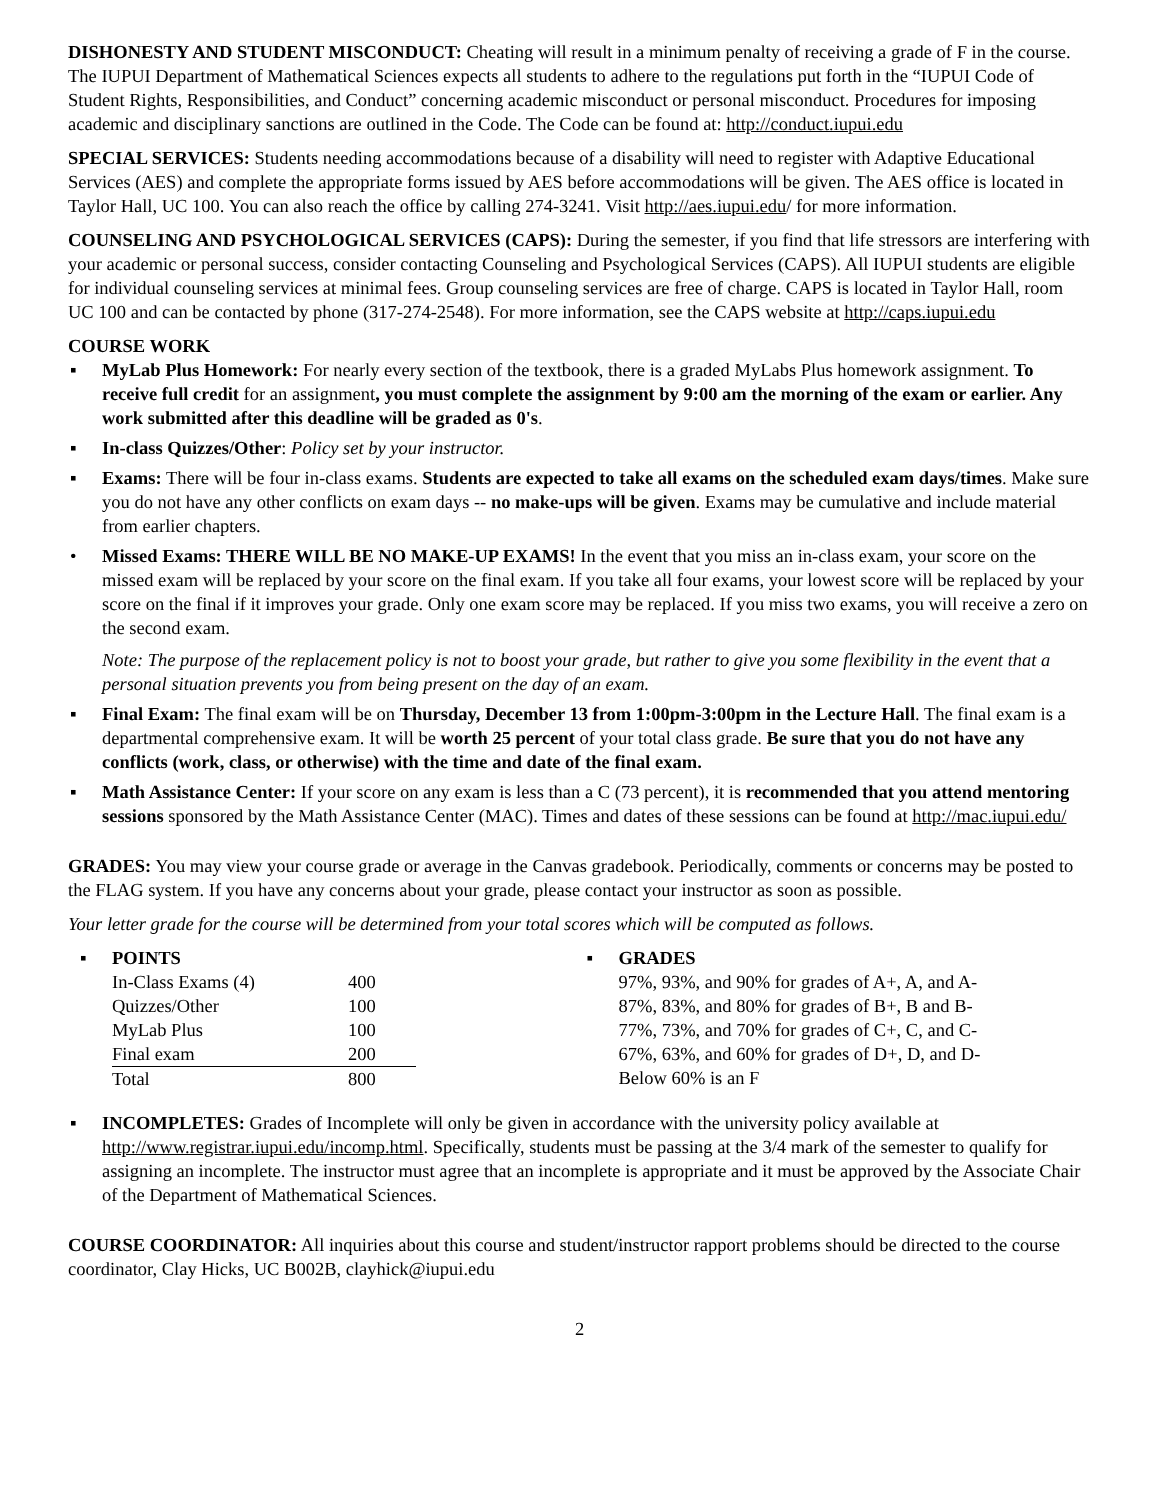DISHONESTY AND STUDENT MISCONDUCT: Cheating will result in a minimum penalty of receiving a grade of F in the course. The IUPUI Department of Mathematical Sciences expects all students to adhere to the regulations put forth in the “IUPUI Code of Student Rights, Responsibilities, and Conduct” concerning academic misconduct or personal misconduct. Procedures for imposing academic and disciplinary sanctions are outlined in the Code. The Code can be found at: http://conduct.iupui.edu
SPECIAL SERVICES: Students needing accommodations because of a disability will need to register with Adaptive Educational Services (AES) and complete the appropriate forms issued by AES before accommodations will be given. The AES office is located in Taylor Hall, UC 100. You can also reach the office by calling 274-3241. Visit http://aes.iupui.edu/ for more information.
COUNSELING AND PSYCHOLOGICAL SERVICES (CAPS): During the semester, if you find that life stressors are interfering with your academic or personal success, consider contacting Counseling and Psychological Services (CAPS). All IUPUI students are eligible for individual counseling services at minimal fees. Group counseling services are free of charge. CAPS is located in Taylor Hall, room UC 100 and can be contacted by phone (317-274-2548). For more information, see the CAPS website at http://caps.iupui.edu
COURSE WORK
▪ MyLab Plus Homework: For nearly every section of the textbook, there is a graded MyLabs Plus homework assignment. To receive full credit for an assignment, you must complete the assignment by 9:00 am the morning of the exam or earlier. Any work submitted after this deadline will be graded as 0's.
▪ In-class Quizzes/Other: Policy set by your instructor.
▪ Exams: There will be four in-class exams. Students are expected to take all exams on the scheduled exam days/times. Make sure you do not have any other conflicts on exam days -- no make-ups will be given. Exams may be cumulative and include material from earlier chapters.
• Missed Exams: THERE WILL BE NO MAKE-UP EXAMS! In the event that you miss an in-class exam, your score on the missed exam will be replaced by your score on the final exam. If you take all four exams, your lowest score will be replaced by your score on the final if it improves your grade. Only one exam score may be replaced. If you miss two exams, you will receive a zero on the second exam.
Note: The purpose of the replacement policy is not to boost your grade, but rather to give you some flexibility in the event that a personal situation prevents you from being present on the day of an exam.
▪ Final Exam: The final exam will be on Thursday, December 13 from 1:00pm-3:00pm in the Lecture Hall. The final exam is a departmental comprehensive exam. It will be worth 25 percent of your total class grade. Be sure that you do not have any conflicts (work, class, or otherwise) with the time and date of the final exam.
▪ Math Assistance Center: If your score on any exam is less than a C (73 percent), it is recommended that you attend mentoring sessions sponsored by the Math Assistance Center (MAC). Times and dates of these sessions can be found at http://mac.iupui.edu/
GRADES: You may view your course grade or average in the Canvas gradebook. Periodically, comments or concerns may be posted to the FLAG system. If you have any concerns about your grade, please contact your instructor as soon as possible.
Your letter grade for the course will be determined from your total scores which will be computed as follows.
▪ POINTS
| In-Class Exams (4) | 400 |
| Quizzes/Other | 100 |
| MyLab Plus | 100 |
| Final exam | 200 |
| Total | 800 |
▪ GRADES
97%, 93%, and 90% for grades of A+, A, and A-
87%, 83%, and 80% for grades of B+, B and B-
77%, 73%, and 70% for grades of C+, C, and C-
67%, 63%, and 60% for grades of D+, D, and D-
Below 60% is an F
▪ INCOMPLETES: Grades of Incomplete will only be given in accordance with the university policy available at http://www.registrar.iupui.edu/incomp.html. Specifically, students must be passing at the 3/4 mark of the semester to qualify for assigning an incomplete. The instructor must agree that an incomplete is appropriate and it must be approved by the Associate Chair of the Department of Mathematical Sciences.
COURSE COORDINATOR: All inquiries about this course and student/instructor rapport problems should be directed to the course coordinator, Clay Hicks, UC B002B, clayhick@iupui.edu
2